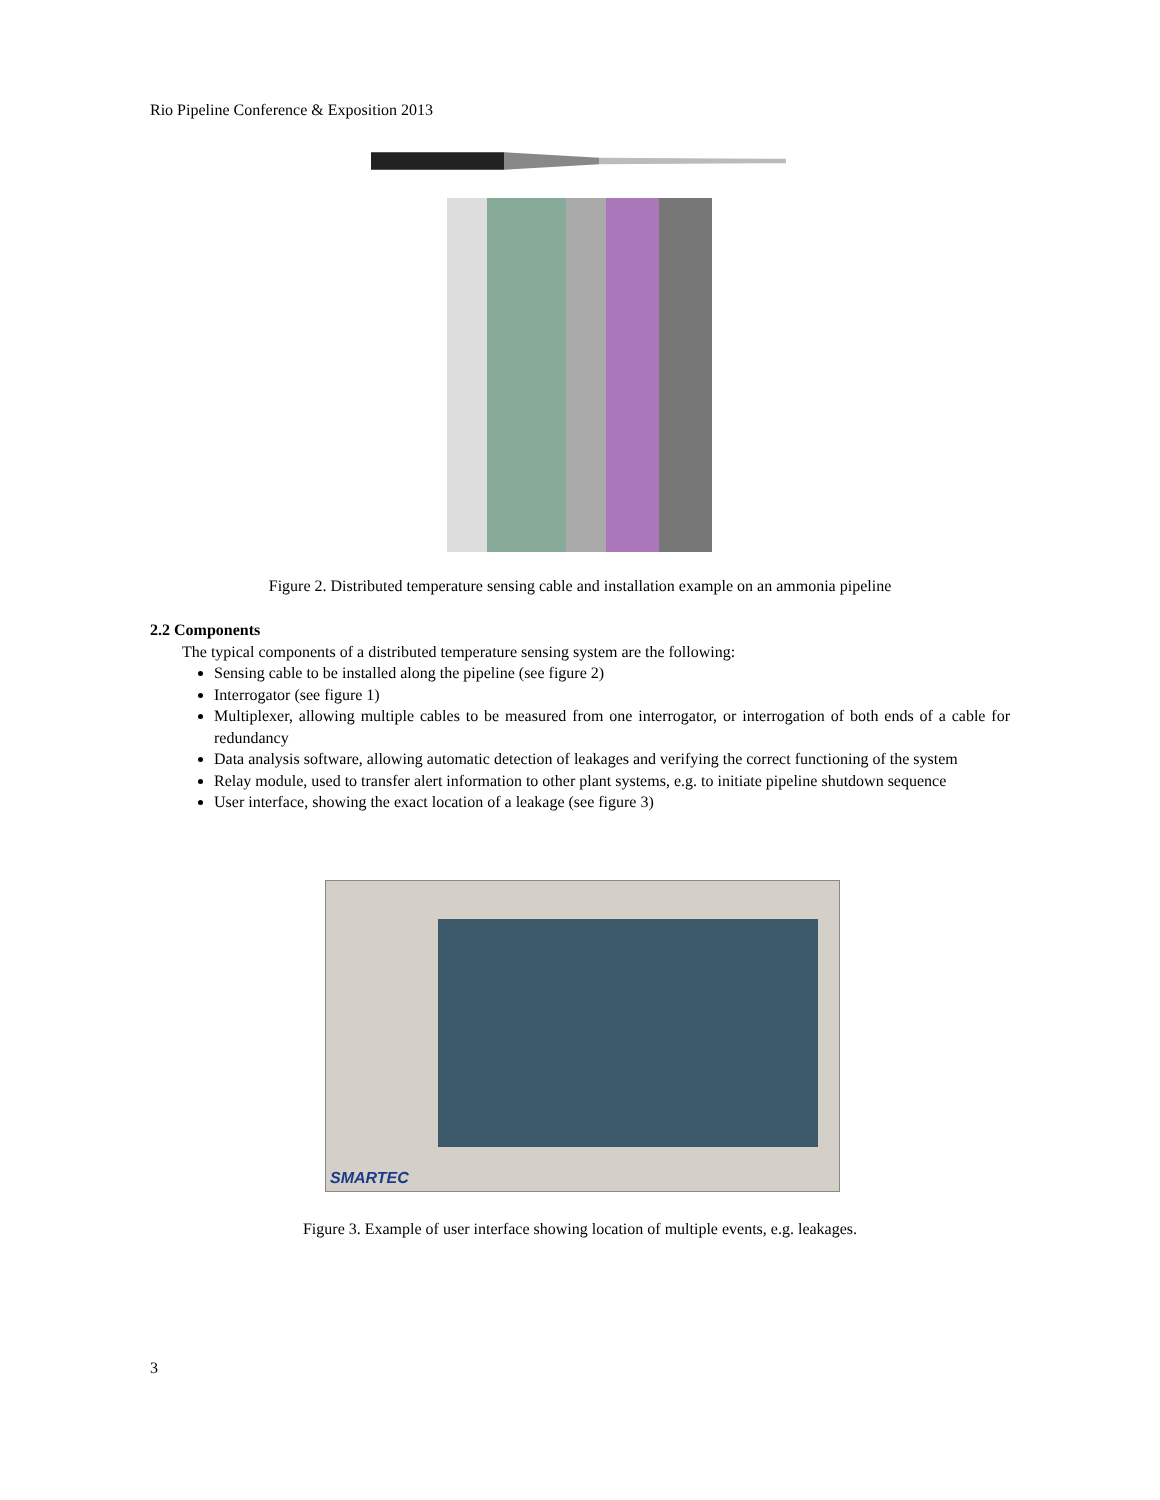Rio Pipeline Conference & Exposition 2013
Figure 2. Distributed temperature sensing cable and installation example on an ammonia pipeline
2.2 Components
The typical components of a distributed temperature sensing system are the following:
Sensing cable to be installed along the pipeline (see figure 2)
Interrogator (see figure 1)
Multiplexer, allowing multiple cables to be measured from one interrogator, or interrogation of both ends of a cable for redundancy
Data analysis software, allowing automatic detection of leakages and verifying the correct functioning of the system
Relay module, used to transfer alert information to other plant systems, e.g. to initiate pipeline shutdown sequence
User interface, showing the exact location of a leakage (see figure 3)
SMARTEC
Figure 3. Example of user interface showing location of multiple events, e.g. leakages.
3